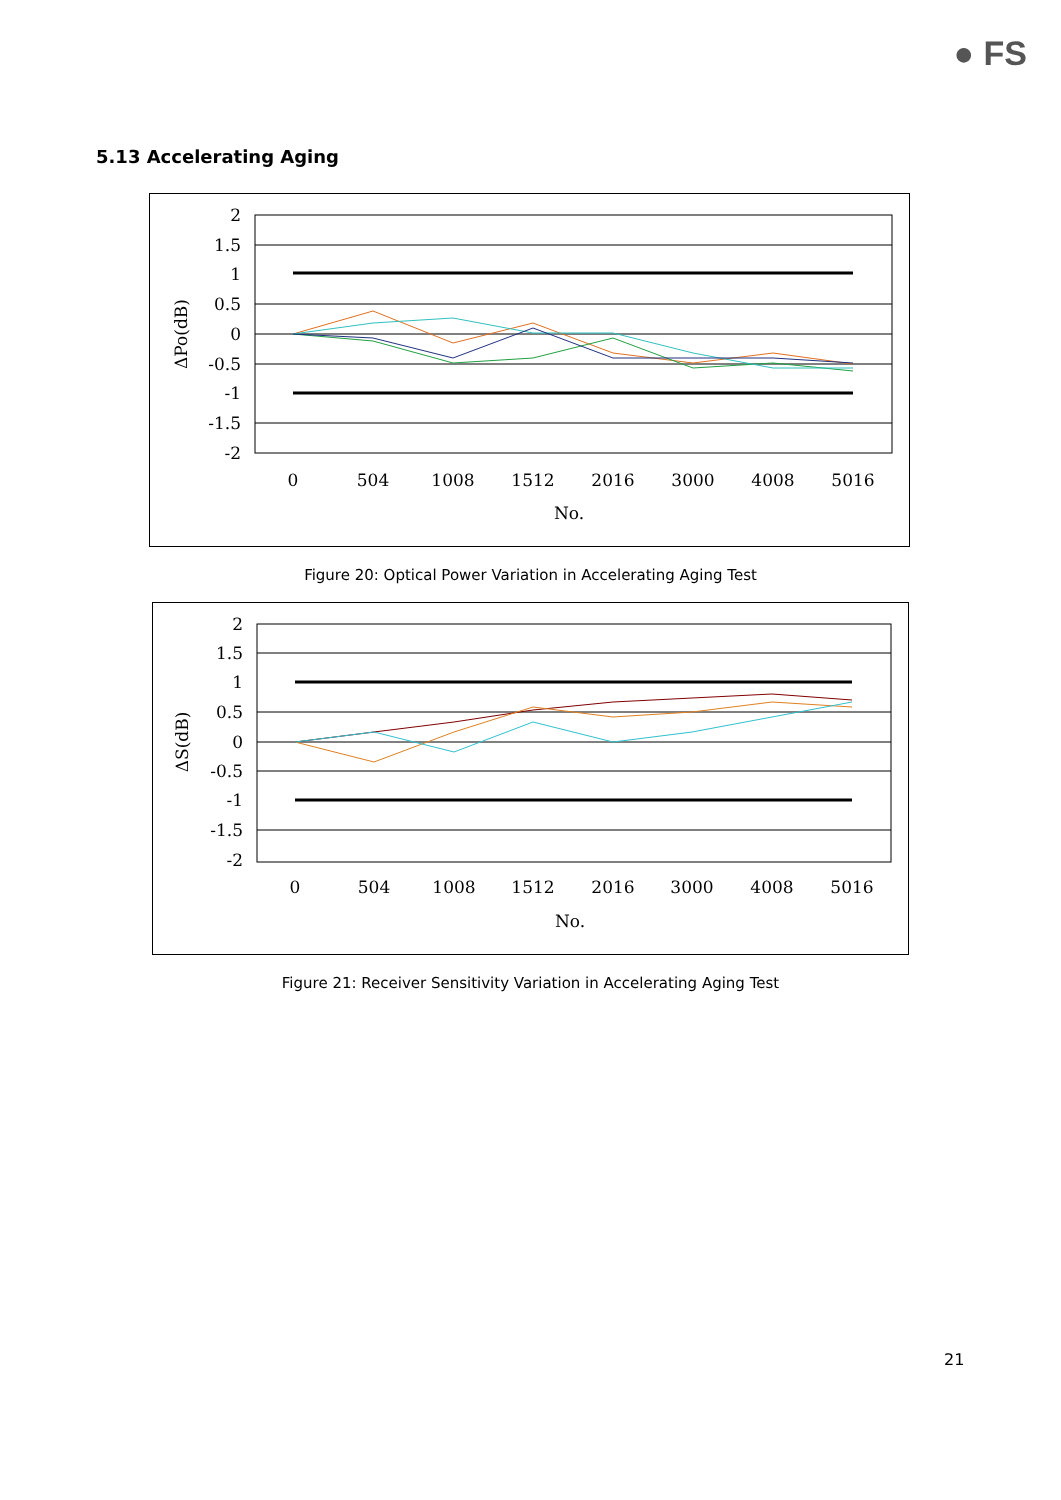● FS
5.13 Accelerating Aging
2
1.5
1
0.5
0
-0.5
-1
-1.5
-2
0
504
1008
1512
2016
3000
4008
5016
No.
ΔPo(dB)
Figure 20: Optical Power Variation in Accelerating Aging Test
2
1.5
1
0.5
0
-0.5
-1
-1.5
-2
0
504
1008
1512
2016
3000
4008
5016
No.
ΔS(dB)
Figure 21: Receiver Sensitivity Variation in Accelerating Aging Test
21